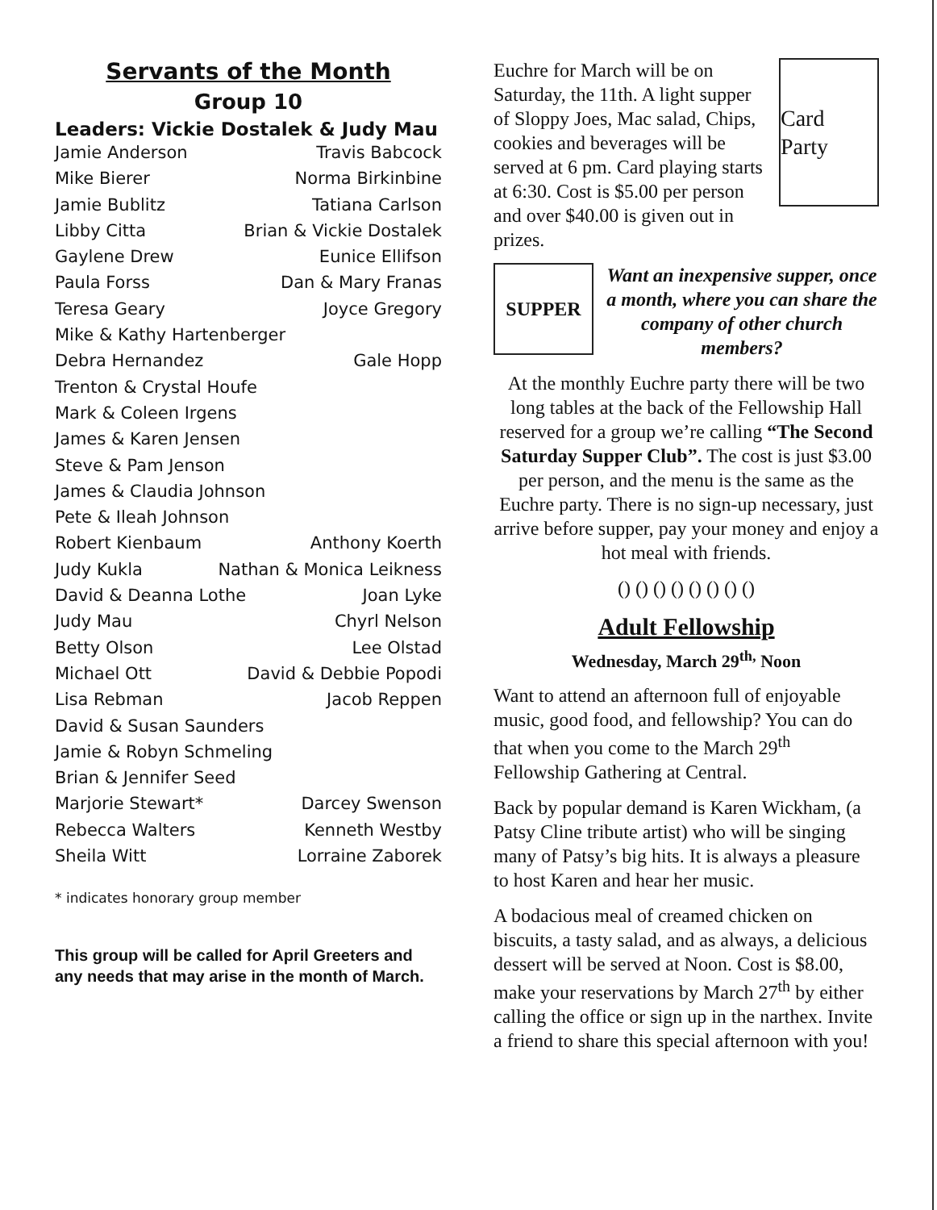Servants of the Month
Group 10
Leaders: Vickie Dostalek & Judy Mau
Jamie Anderson Travis Babcock
Mike Bierer Norma Birkinbine
Jamie Bublitz Tatiana Carlson
Libby Citta Brian & Vickie Dostalek
Gaylene Drew Eunice Ellifson
Paula Forss Dan & Mary Franas
Teresa Geary Joyce Gregory
Mike & Kathy Hartenberger
Debra Hernandez Gale Hopp
Trenton & Crystal Houfe
Mark & Coleen Irgens
James & Karen Jensen
Steve & Pam Jenson
James & Claudia Johnson
Pete & Ileah Johnson
Robert Kienbaum Anthony Koerth
Judy Kukla Nathan & Monica Leikness
David & Deanna Lothe Joan Lyke
Judy Mau Chyrl Nelson
Betty Olson Lee Olstad
Michael Ott David & Debbie Popodi
Lisa Rebman Jacob Reppen
David & Susan Saunders
Jamie & Robyn Schmeling
Brian & Jennifer Seed
Marjorie Stewart* Darcey Swenson
Rebecca Walters Kenneth Westby
Sheila Witt Lorraine Zaborek
* indicates honorary group member
This group will be called for April Greeters and any needs that may arise in the month of March.
Card Party
Euchre for March will be on Saturday, the 11th. A light supper of Sloppy Joes, Mac salad, Chips, cookies and beverages will be served at 6 pm. Card playing starts at 6:30. Cost is $5.00 per person and over $40.00 is given out in prizes.
SUPPER
Want an inexpensive supper, once a month, where you can share the company of other church members?
At the monthly Euchre party there will be two long tables at the back of the Fellowship Hall reserved for a group we’re calling “The Second Saturday Supper Club”. The cost is just $3.00 per person, and the menu is the same as the Euchre party. There is no sign-up necessary, just arrive before supper, pay your money and enjoy a hot meal with friends.
() () () () () () () ()
Adult Fellowship
Wednesday, March 29<sup>th,</sup> Noon
Want to attend an afternoon full of enjoyable music, good food, and fellowship? You can do that when you come to the March 29<sup>th</sup> Fellowship Gathering at Central.
Back by popular demand is Karen Wickham, (a Patsy Cline tribute artist) who will be singing many of Patsy’s big hits. It is always a pleasure to host Karen and hear her music.
A bodacious meal of creamed chicken on biscuits, a tasty salad, and as always, a delicious dessert will be served at Noon. Cost is $8.00, make your reservations by March 27<sup>th</sup> by either calling the office or sign up in the narthex. Invite a friend to share this special afternoon with you!